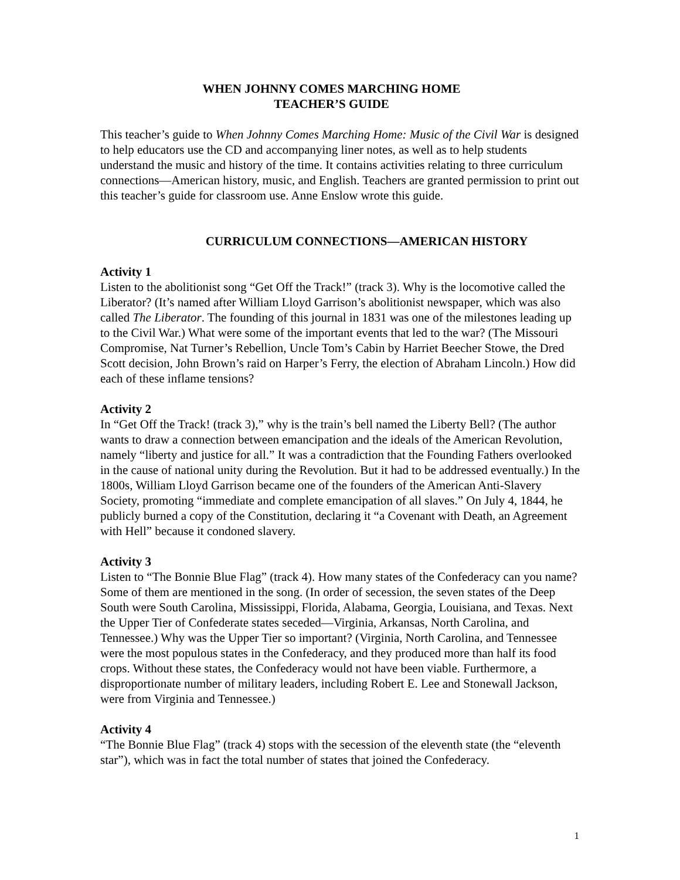WHEN JOHNNY COMES MARCHING HOME
TEACHER’S GUIDE
This teacher’s guide to When Johnny Comes Marching Home: Music of the Civil War is designed to help educators use the CD and accompanying liner notes, as well as to help students understand the music and history of the time. It contains activities relating to three curriculum connections—American history, music, and English. Teachers are granted permission to print out this teacher’s guide for classroom use. Anne Enslow wrote this guide.
CURRICULUM CONNECTIONS—AMERICAN HISTORY
Activity 1
Listen to the abolitionist song “Get Off the Track!” (track 3). Why is the locomotive called the Liberator? (It’s named after William Lloyd Garrison’s abolitionist newspaper, which was also called The Liberator. The founding of this journal in 1831 was one of the milestones leading up to the Civil War.) What were some of the important events that led to the war? (The Missouri Compromise, Nat Turner’s Rebellion, Uncle Tom’s Cabin by Harriet Beecher Stowe, the Dred Scott decision, John Brown’s raid on Harper’s Ferry, the election of Abraham Lincoln.) How did each of these inflame tensions?
Activity 2
In “Get Off the Track! (track 3),” why is the train’s bell named the Liberty Bell? (The author wants to draw a connection between emancipation and the ideals of the American Revolution, namely “liberty and justice for all.” It was a contradiction that the Founding Fathers overlooked in the cause of national unity during the Revolution. But it had to be addressed eventually.) In the 1800s, William Lloyd Garrison became one of the founders of the American Anti-Slavery Society, promoting “immediate and complete emancipation of all slaves.” On July 4, 1844, he publicly burned a copy of the Constitution, declaring it “a Covenant with Death, an Agreement with Hell” because it condoned slavery.
Activity 3
Listen to “The Bonnie Blue Flag” (track 4). How many states of the Confederacy can you name? Some of them are mentioned in the song. (In order of secession, the seven states of the Deep South were South Carolina, Mississippi, Florida, Alabama, Georgia, Louisiana, and Texas. Next the Upper Tier of Confederate states seceded—Virginia, Arkansas, North Carolina, and Tennessee.) Why was the Upper Tier so important? (Virginia, North Carolina, and Tennessee were the most populous states in the Confederacy, and they produced more than half its food crops. Without these states, the Confederacy would not have been viable. Furthermore, a disproportionate number of military leaders, including Robert E. Lee and Stonewall Jackson, were from Virginia and Tennessee.)
Activity 4
“The Bonnie Blue Flag” (track 4) stops with the secession of the eleventh state (the “eleventh star”), which was in fact the total number of states that joined the Confederacy.
1